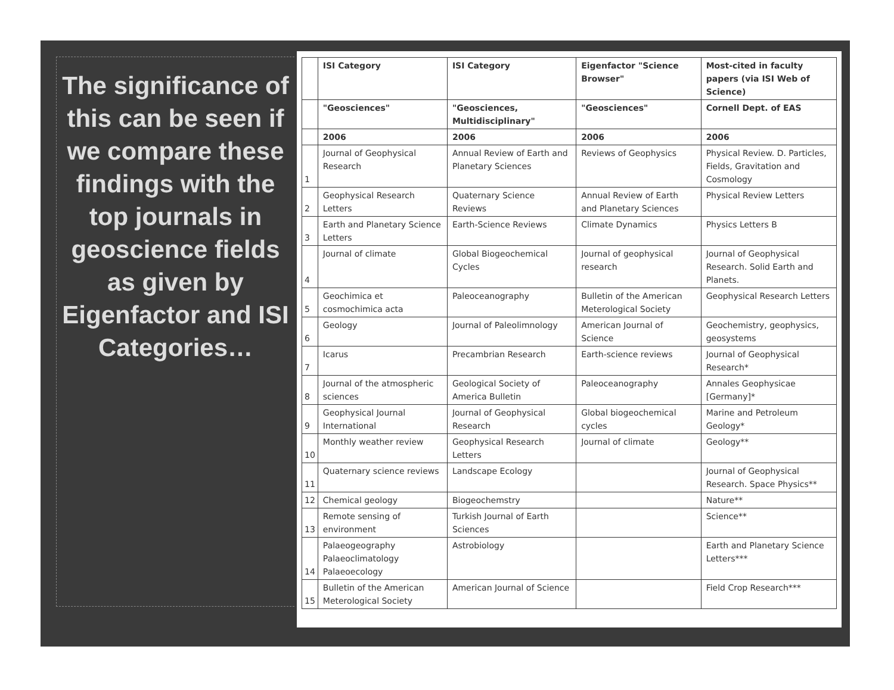The significance of this can be seen if we compare these findings with the top journals in geoscience fields as given by Eigenfactor and ISI Categories…
| | ISI Category | ISI Category | Eigenfactor "Science Browser" | Most-cited in faculty papers (via ISI Web of Science) |
| --- | --- | --- | --- | --- |
| | "Geosciences" | "Geosciences, Multidisciplinary" | "Geosciences" | Cornell Dept. of EAS |
| | 2006 | 2006 | 2006 | 2006 |
| 1 | Journal of Geophysical Research | Annual Review of Earth and Planetary Sciences | Reviews of Geophysics | Physical Review. D. Particles, Fields, Gravitation and Cosmology |
| 2 | Geophysical Research Letters | Quaternary Science Reviews | Annual Review of Earth and Planetary Sciences | Physical Review Letters |
| 3 | Earth and Planetary Science Letters | Earth-Science Reviews | Climate Dynamics | Physics Letters B |
| 4 | Journal of climate | Global Biogeochemical Cycles | Journal of geophysical research | Journal of Geophysical Research. Solid Earth and Planets. |
| 5 | Geochimica et cosmochimica acta | Paleoceanography | Bulletin of the American Meterological Society | Geophysical Research Letters |
| 6 | Geology | Journal of Paleolimnology | American Journal of Science | Geochemistry, geophysics, geosystems |
| 7 | Icarus | Precambrian Research | Earth-science reviews | Journal of Geophysical Research* |
| 8 | Journal of the atmospheric sciences | Geological Society of America Bulletin | Paleoceanography | Annales Geophysicae [Germany]* |
| 9 | Geophysical Journal International | Journal of Geophysical Research | Global biogeochemical cycles | Marine and Petroleum Geology* |
| 10 | Monthly weather review | Geophysical Research Letters | Journal of climate | Geology** |
| 11 | Quaternary science reviews | Landscape Ecology | | Journal of Geophysical Research. Space Physics** |
| 12 | Chemical geology | Biogeochemstry | | Nature** |
| 13 | Remote sensing of environment | Turkish Journal of Earth Sciences | | Science** |
| 14 | Palaeogeography Palaeoclimatology Palaeoecology | Astrobiology | | Earth and Planetary Science Letters*** |
| 15 | Bulletin of the American Meterological Society | American Journal of Science | | Field Crop Research*** |